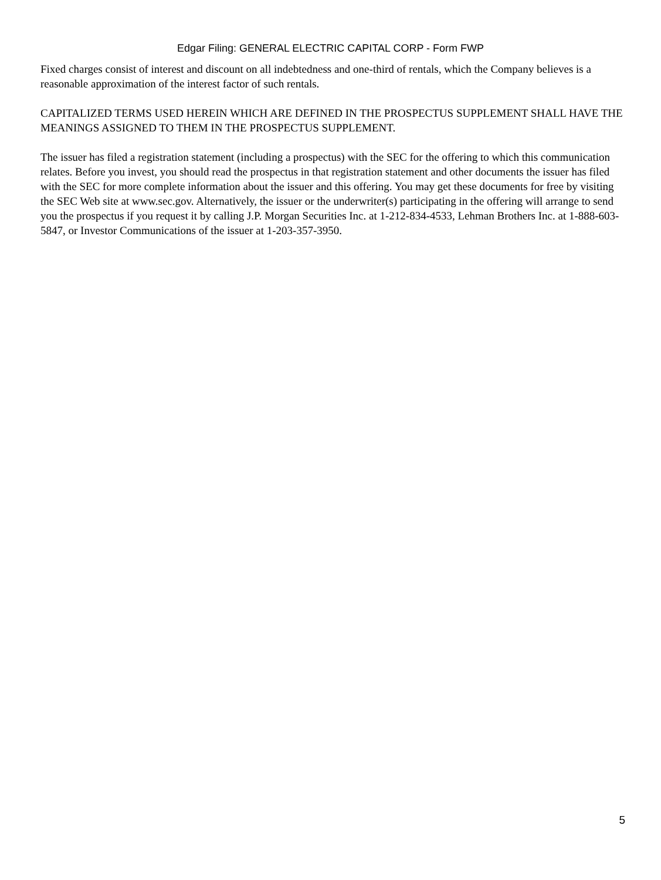Edgar Filing: GENERAL ELECTRIC CAPITAL CORP - Form FWP
Fixed charges consist of interest and discount on all indebtedness and one-third of rentals, which the Company believes is a reasonable approximation of the interest factor of such rentals.
CAPITALIZED TERMS USED HEREIN WHICH ARE DEFINED IN THE PROSPECTUS SUPPLEMENT SHALL HAVE THE MEANINGS ASSIGNED TO THEM IN THE PROSPECTUS SUPPLEMENT.
The issuer has filed a registration statement (including a prospectus) with the SEC for the offering to which this communication relates. Before you invest, you should read the prospectus in that registration statement and other documents the issuer has filed with the SEC for more complete information about the issuer and this offering. You may get these documents for free by visiting the SEC Web site at www.sec.gov. Alternatively, the issuer or the underwriter(s) participating in the offering will arrange to send you the prospectus if you request it by calling J.P. Morgan Securities Inc. at 1-212-834-4533, Lehman Brothers Inc. at 1-888-603-5847, or Investor Communications of the issuer at 1-203-357-3950.
5